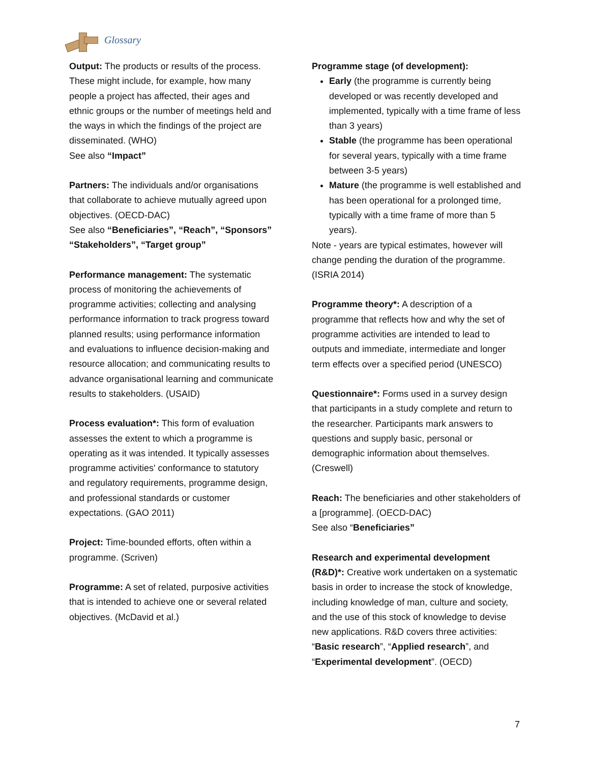Glossary
Output: The products or results of the process. These might include, for example, how many people a project has affected, their ages and ethnic groups or the number of meetings held and the ways in which the findings of the project are disseminated. (WHO)
See also “Impact”
Partners: The individuals and/or organisations that collaborate to achieve mutually agreed upon objectives. (OECD-DAC)
See also “Beneficiaries”, “Reach”, “Sponsors” “Stakeholders”, “Target group”
Performance management: The systematic process of monitoring the achievements of programme activities; collecting and analysing performance information to track progress toward planned results; using performance information and evaluations to influence decision-making and resource allocation; and communicating results to advance organisational learning and communicate results to stakeholders. (USAID)
Process evaluation*: This form of evaluation assesses the extent to which a programme is operating as it was intended. It typically assesses programme activities' conformance to statutory and regulatory requirements, programme design, and professional standards or customer expectations. (GAO 2011)
Project: Time-bounded efforts, often within a programme. (Scriven)
Programme: A set of related, purposive activities that is intended to achieve one or several related objectives. (McDavid et al.)
Programme stage (of development):
Early (the programme is currently being developed or was recently developed and implemented, typically with a time frame of less than 3 years)
Stable (the programme has been operational for several years, typically with a time frame between 3-5 years)
Mature (the programme is well established and has been operational for a prolonged time, typically with a time frame of more than 5 years).
Note - years are typical estimates, however will change pending the duration of the programme. (ISRIA 2014)
Programme theory*: A description of a programme that reflects how and why the set of programme activities are intended to lead to outputs and immediate, intermediate and longer term effects over a specified period (UNESCO)
Questionnaire*: Forms used in a survey design that participants in a study complete and return to the researcher. Participants mark answers to questions and supply basic, personal or demographic information about themselves. (Creswell)
Reach: The beneficiaries and other stakeholders of a [programme]. (OECD-DAC)
See also “Beneficiaries”
Research and experimental development (R&D)*: Creative work undertaken on a systematic basis in order to increase the stock of knowledge, including knowledge of man, culture and society, and the use of this stock of knowledge to devise new applications. R&D covers three activities: “Basic research”, “Applied research”, and “Experimental development”. (OECD)
7